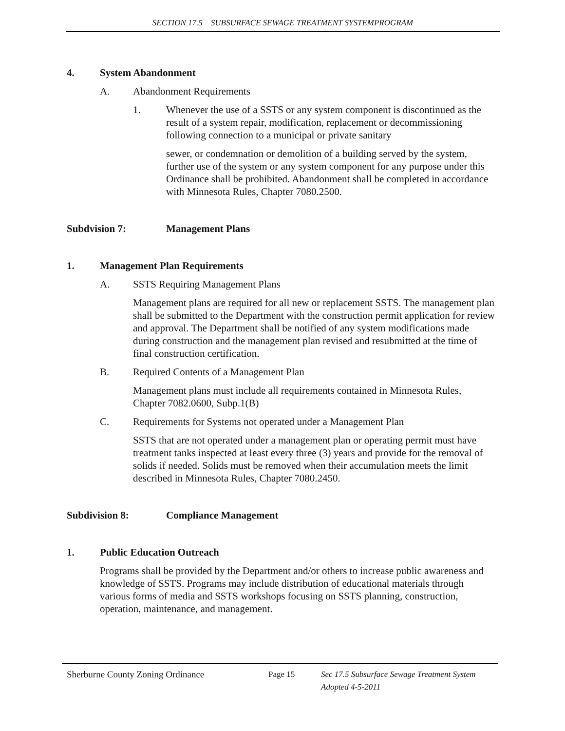SECTION 17.5 SUBSURFACE SEWAGE TREATMENT SYSTEMPROGRAM
4. System Abandonment
A. Abandonment Requirements
1. Whenever the use of a SSTS or any system component is discontinued as the result of a system repair, modification, replacement or decommissioning following connection to a municipal or private sanitary
sewer, or condemnation or demolition of a building served by the system, further use of the system or any system component for any purpose under this Ordinance shall be prohibited. Abandonment shall be completed in accordance with Minnesota Rules, Chapter 7080.2500.
Subdvision 7: Management Plans
1. Management Plan Requirements
A. SSTS Requiring Management Plans
Management plans are required for all new or replacement SSTS. The management plan shall be submitted to the Department with the construction permit application for review and approval. The Department shall be notified of any system modifications made during construction and the management plan revised and resubmitted at the time of final construction certification.
B. Required Contents of a Management Plan
Management plans must include all requirements contained in Minnesota Rules, Chapter 7082.0600, Subp.1(B)
C. Requirements for Systems not operated under a Management Plan
SSTS that are not operated under a management plan or operating permit must have treatment tanks inspected at least every three (3) years and provide for the removal of solids if needed. Solids must be removed when their accumulation meets the limit described in Minnesota Rules, Chapter 7080.2450.
Subdivision 8: Compliance Management
1. Public Education Outreach
Programs shall be provided by the Department and/or others to increase public awareness and knowledge of SSTS. Programs may include distribution of educational materials through various forms of media and SSTS workshops focusing on SSTS planning, construction, operation, maintenance, and management.
Sherburne County Zoning Ordinance Page 15 Sec 17.5 Subsurface Sewage Treatment System
Adopted 4-5-2011